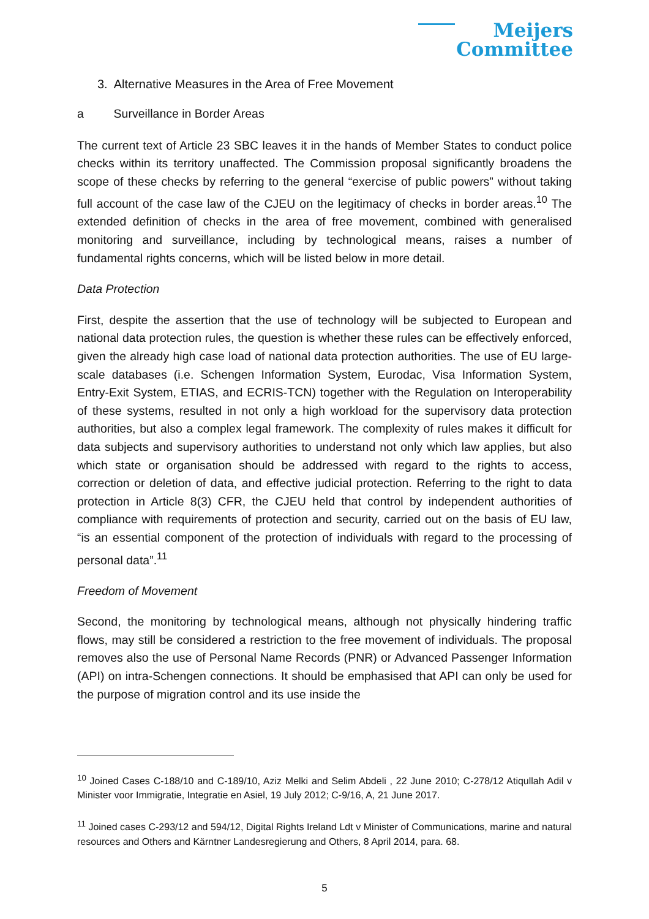Meijers
Committee
3. Alternative Measures in the Area of Free Movement
a Surveillance in Border Areas
The current text of Article 23 SBC leaves it in the hands of Member States to conduct police checks within its territory unaffected. The Commission proposal significantly broadens the scope of these checks by referring to the general “exercise of public powers” without taking full account of the case law of the CJEU on the legitimacy of checks in border areas.<sup>10</sup> The extended definition of checks in the area of free movement, combined with generalised monitoring and surveillance, including by technological means, raises a number of fundamental rights concerns, which will be listed below in more detail.
Data Protection
First, despite the assertion that the use of technology will be subjected to European and national data protection rules, the question is whether these rules can be effectively enforced, given the already high case load of national data protection authorities. The use of EU large-scale databases (i.e. Schengen Information System, Eurodac, Visa Information System, Entry-Exit System, ETIAS, and ECRIS-TCN) together with the Regulation on Interoperability of these systems, resulted in not only a high workload for the supervisory data protection authorities, but also a complex legal framework. The complexity of rules makes it difficult for data subjects and supervisory authorities to understand not only which law applies, but also which state or organisation should be addressed with regard to the rights to access, correction or deletion of data, and effective judicial protection. Referring to the right to data protection in Article 8(3) CFR, the CJEU held that control by independent authorities of compliance with requirements of protection and security, carried out on the basis of EU law, “is an essential component of the protection of individuals with regard to the processing of personal data”.<sup>11</sup>
Freedom of Movement
Second, the monitoring by technological means, although not physically hindering traffic flows, may still be considered a restriction to the free movement of individuals. The proposal removes also the use of Personal Name Records (PNR) or Advanced Passenger Information (API) on intra-Schengen connections. It should be emphasised that API can only be used for the purpose of migration control and its use inside the
<sup>10</sup> Joined Cases C-188/10 and C-189/10, Aziz Melki and Selim Abdeli , 22 June 2010; C-278/12 Atiqullah Adil v Minister voor Immigratie, Integratie en Asiel, 19 July 2012; C-9/16, A, 21 June 2017.
<sup>11</sup> Joined cases C-293/12 and 594/12, Digital Rights Ireland Ldt v Minister of Communications, marine and natural resources and Others and Kärntner Landesregierung and Others, 8 April 2014, para. 68.
5